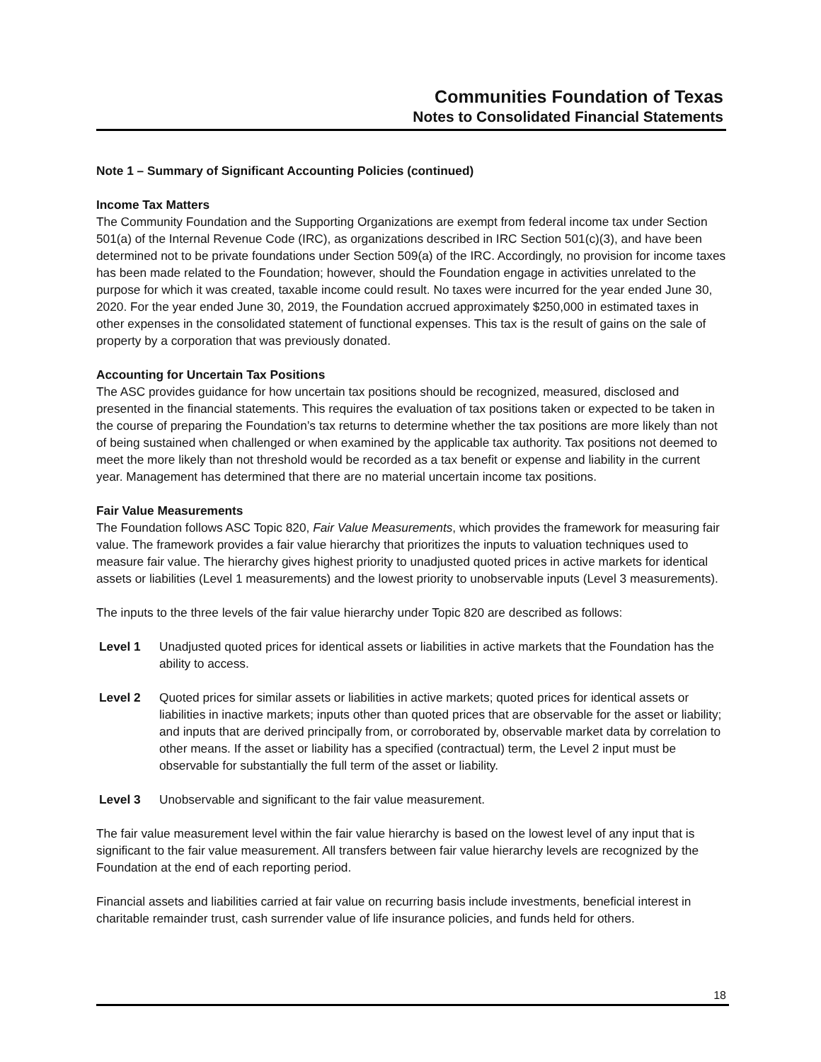Communities Foundation of Texas
Notes to Consolidated Financial Statements
Note 1 – Summary of Significant Accounting Policies (continued)
Income Tax Matters
The Community Foundation and the Supporting Organizations are exempt from federal income tax under Section 501(a) of the Internal Revenue Code (IRC), as organizations described in IRC Section 501(c)(3), and have been determined not to be private foundations under Section 509(a) of the IRC. Accordingly, no provision for income taxes has been made related to the Foundation; however, should the Foundation engage in activities unrelated to the purpose for which it was created, taxable income could result. No taxes were incurred for the year ended June 30, 2020. For the year ended June 30, 2019, the Foundation accrued approximately $250,000 in estimated taxes in other expenses in the consolidated statement of functional expenses. This tax is the result of gains on the sale of property by a corporation that was previously donated.
Accounting for Uncertain Tax Positions
The ASC provides guidance for how uncertain tax positions should be recognized, measured, disclosed and presented in the financial statements. This requires the evaluation of tax positions taken or expected to be taken in the course of preparing the Foundation’s tax returns to determine whether the tax positions are more likely than not of being sustained when challenged or when examined by the applicable tax authority. Tax positions not deemed to meet the more likely than not threshold would be recorded as a tax benefit or expense and liability in the current year. Management has determined that there are no material uncertain income tax positions.
Fair Value Measurements
The Foundation follows ASC Topic 820, Fair Value Measurements, which provides the framework for measuring fair value. The framework provides a fair value hierarchy that prioritizes the inputs to valuation techniques used to measure fair value. The hierarchy gives highest priority to unadjusted quoted prices in active markets for identical assets or liabilities (Level 1 measurements) and the lowest priority to unobservable inputs (Level 3 measurements).
The inputs to the three levels of the fair value hierarchy under Topic 820 are described as follows:
Level 1 Unadjusted quoted prices for identical assets or liabilities in active markets that the Foundation has the ability to access.
Level 2 Quoted prices for similar assets or liabilities in active markets; quoted prices for identical assets or liabilities in inactive markets; inputs other than quoted prices that are observable for the asset or liability; and inputs that are derived principally from, or corroborated by, observable market data by correlation to other means. If the asset or liability has a specified (contractual) term, the Level 2 input must be observable for substantially the full term of the asset or liability.
Level 3 Unobservable and significant to the fair value measurement.
The fair value measurement level within the fair value hierarchy is based on the lowest level of any input that is significant to the fair value measurement. All transfers between fair value hierarchy levels are recognized by the Foundation at the end of each reporting period.
Financial assets and liabilities carried at fair value on recurring basis include investments, beneficial interest in charitable remainder trust, cash surrender value of life insurance policies, and funds held for others.
18